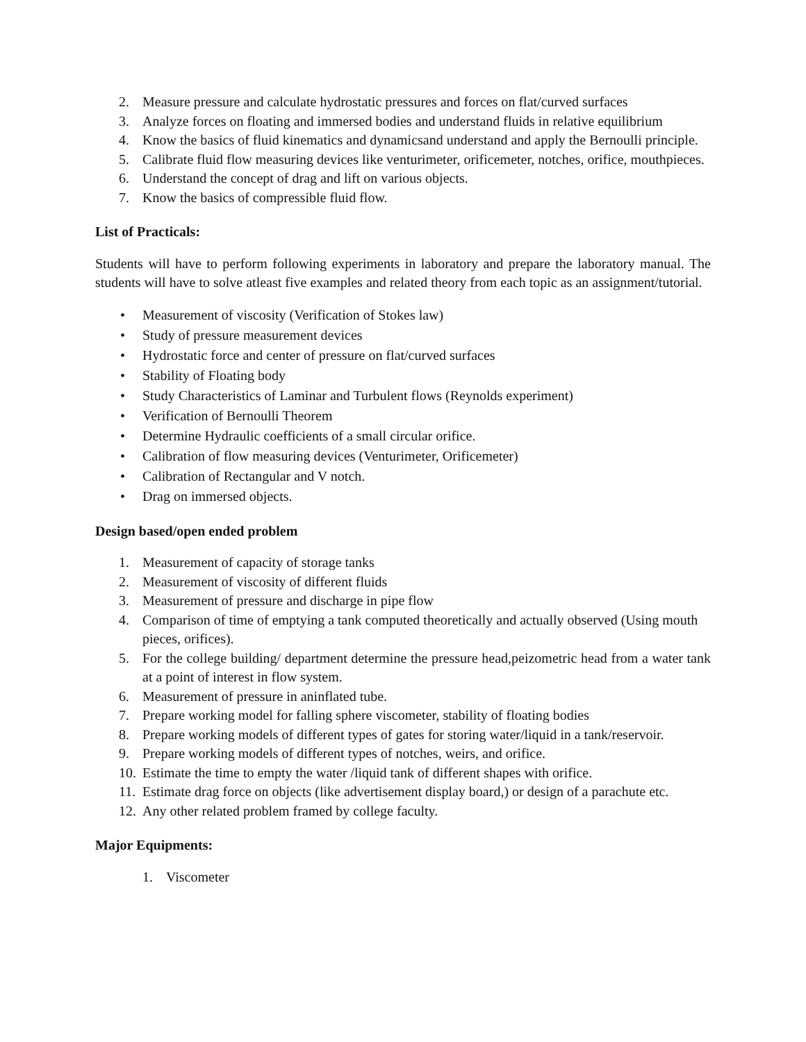2. Measure pressure and calculate hydrostatic pressures and forces on flat/curved surfaces
3. Analyze forces on floating and immersed bodies and understand fluids in relative equilibrium
4. Know the basics of fluid kinematics and dynamicsand understand and apply the Bernoulli principle.
5. Calibrate fluid flow measuring devices like venturimeter, orificemeter, notches, orifice, mouthpieces.
6. Understand the concept of drag and lift on various objects.
7. Know the basics of compressible fluid flow.
List of Practicals:
Students will have to perform following experiments in laboratory and prepare the laboratory manual. The students will have to solve atleast five examples and related theory from each topic as an assignment/tutorial.
• Measurement of viscosity (Verification of Stokes law)
• Study of pressure measurement devices
• Hydrostatic force and center of pressure on flat/curved surfaces
• Stability of Floating body
• Study Characteristics of Laminar and Turbulent flows (Reynolds experiment)
• Verification of Bernoulli Theorem
• Determine Hydraulic coefficients of a small circular orifice.
• Calibration of flow measuring devices (Venturimeter, Orificemeter)
• Calibration of Rectangular and V notch.
• Drag on immersed objects.
Design based/open ended problem
1. Measurement of capacity of storage tanks
2. Measurement of viscosity of different fluids
3. Measurement of pressure and discharge in pipe flow
4. Comparison of time of emptying a tank computed theoretically and actually observed (Using mouth pieces, orifices).
5. For the college building/ department determine the pressure head,peizometric head from a water tank at a point of interest in flow system.
6. Measurement of pressure in aninflated tube.
7. Prepare working model for falling sphere viscometer, stability of floating bodies
8. Prepare working models of different types of gates for storing water/liquid in a tank/reservoir.
9. Prepare working models of different types of notches, weirs, and orifice.
10. Estimate the time to empty the water /liquid tank of different shapes with orifice.
11. Estimate drag force on objects (like advertisement display board,) or design of a parachute etc.
12. Any other related problem framed by college faculty.
Major Equipments:
1. Viscometer